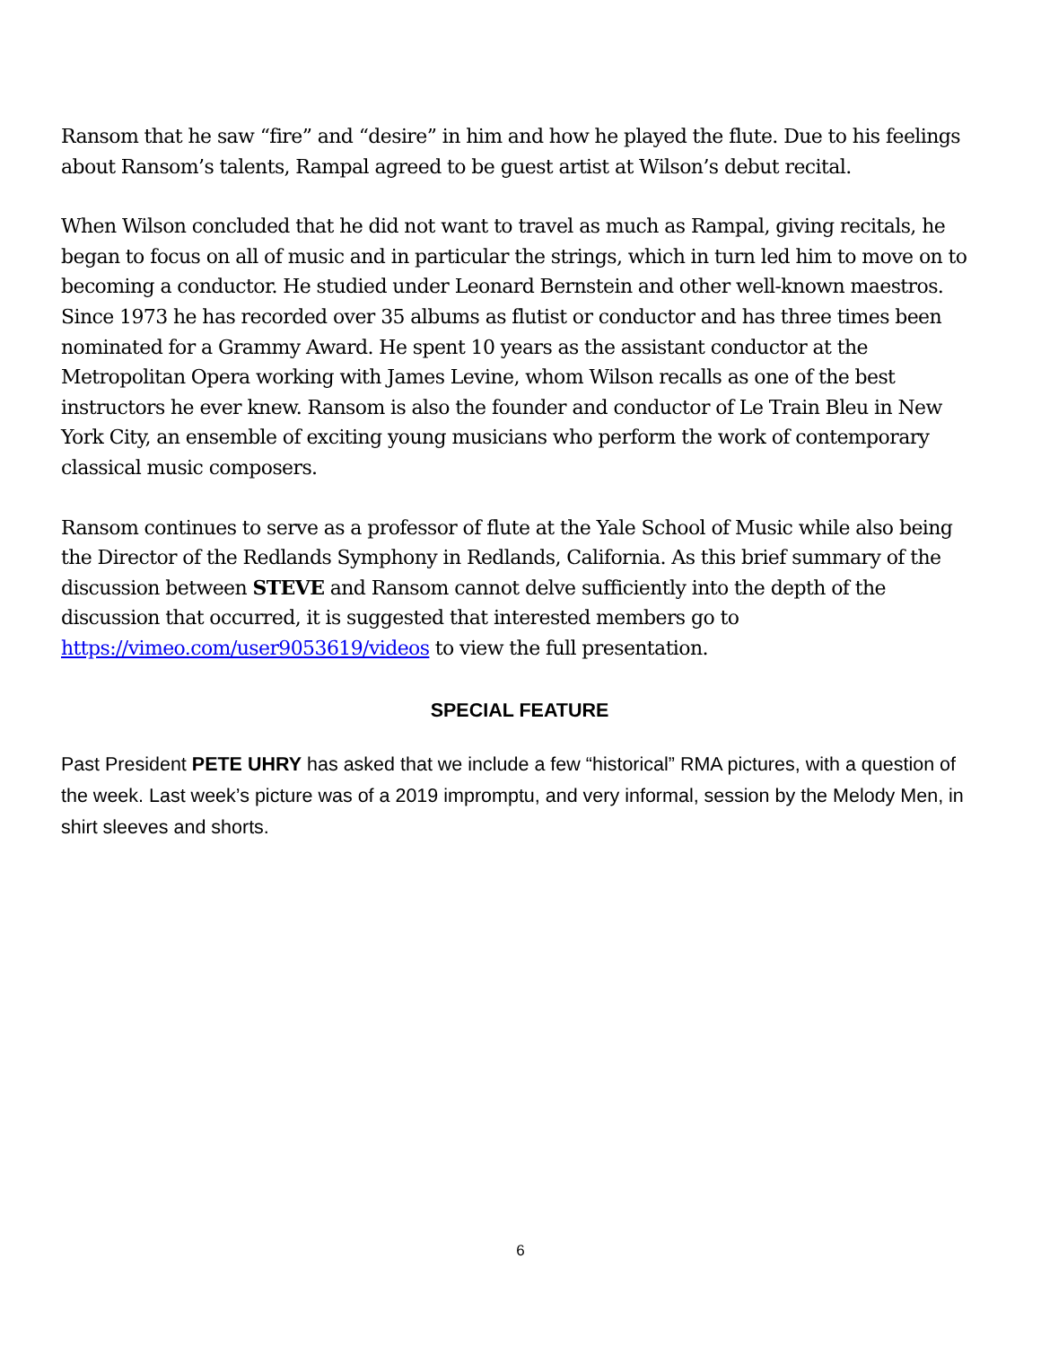Ransom that he saw “fire” and “desire” in him and how he played the flute. Due to his feelings about Ransom’s talents, Rampal agreed to be guest artist at Wilson’s debut recital.
When Wilson concluded that he did not want to travel as much as Rampal, giving recitals, he began to focus on all of music and in particular the strings, which in turn led him to move on to becoming a conductor. He studied under Leonard Bernstein and other well-known maestros. Since 1973 he has recorded over 35 albums as flutist or conductor and has three times been nominated for a Grammy Award. He spent 10 years as the assistant conductor at the Metropolitan Opera working with James Levine, whom Wilson recalls as one of the best instructors he ever knew. Ransom is also the founder and conductor of Le Train Bleu in New York City, an ensemble of exciting young musicians who perform the work of contemporary classical music composers.
Ransom continues to serve as a professor of flute at the Yale School of Music while also being the Director of the Redlands Symphony in Redlands, California. As this brief summary of the discussion between STEVE and Ransom cannot delve sufficiently into the depth of the discussion that occurred, it is suggested that interested members go to https://vimeo.com/user9053619/videos to view the full presentation.
SPECIAL FEATURE
Past President PETE UHRY has asked that we include a few “historical” RMA pictures, with a question of the week. Last week’s picture was of a 2019 impromptu, and very informal, session by the Melody Men, in shirt sleeves and shorts.
6